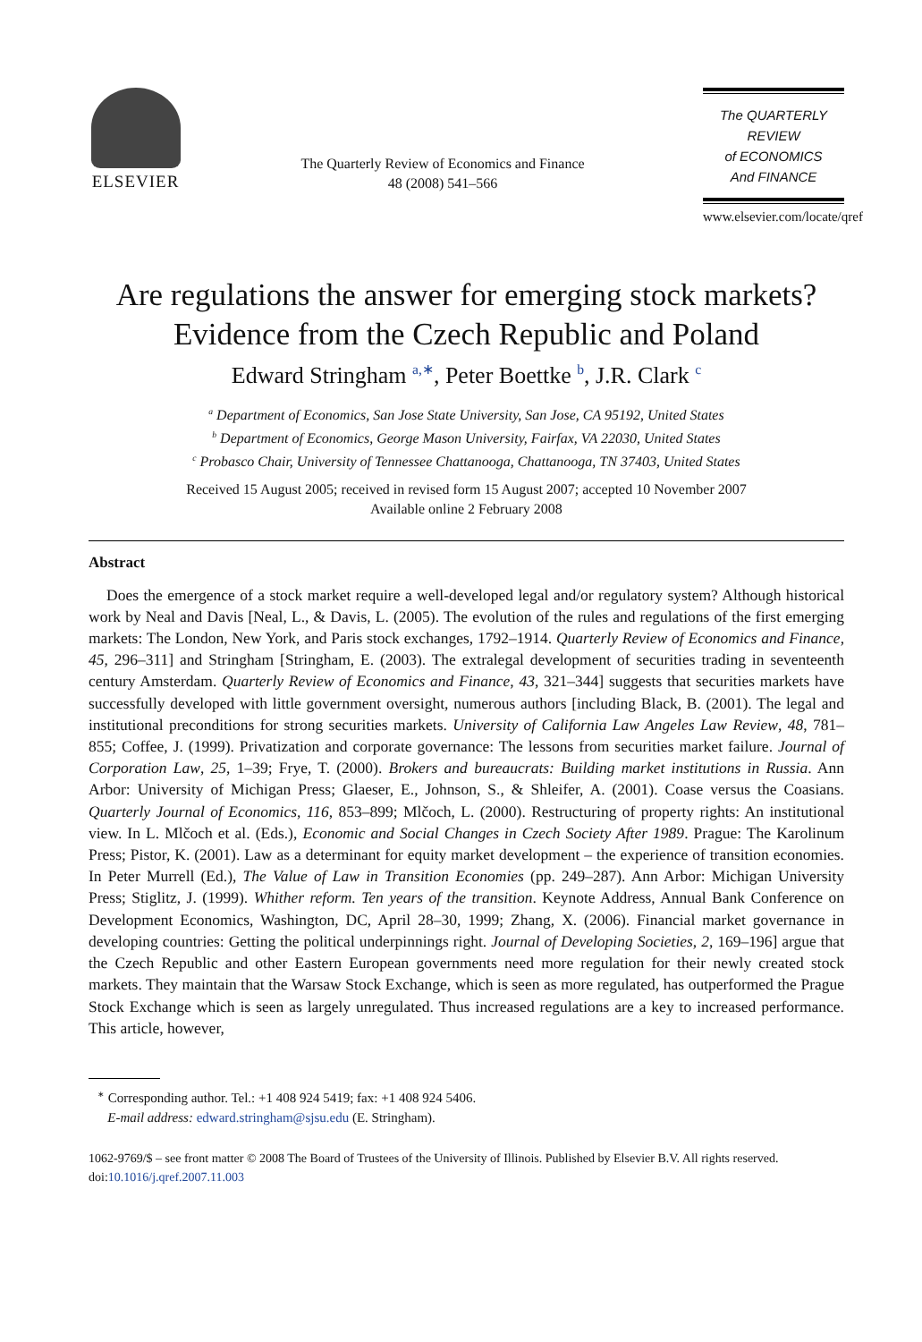ELSEVIER
The Quarterly Review of Economics and Finance
48 (2008) 541–566
The QUARTERLY REVIEW
of ECONOMICS
And FINANCE
www.elsevier.com/locate/qref
Are regulations the answer for emerging stock markets?
Evidence from the Czech Republic and Poland
Edward Stringham <sup>a,∗</sup>, Peter Boettke <sup>b</sup>, J.R. Clark <sup>c</sup>
<sup>a</sup> Department of Economics, San Jose State University, San Jose, CA 95192, United States
<sup>b</sup> Department of Economics, George Mason University, Fairfax, VA 22030, United States
<sup>c</sup> Probasco Chair, University of Tennessee Chattanooga, Chattanooga, TN 37403, United States
Received 15 August 2005; received in revised form 15 August 2007; accepted 10 November 2007
Available online 2 February 2008
Abstract
Does the emergence of a stock market require a well-developed legal and/or regulatory system? Although historical work by Neal and Davis [Neal, L., & Davis, L. (2005). The evolution of the rules and regulations of the first emerging markets: The London, New York, and Paris stock exchanges, 1792–1914. Quarterly Review of Economics and Finance, 45, 296–311] and Stringham [Stringham, E. (2003). The extralegal development of securities trading in seventeenth century Amsterdam. Quarterly Review of Economics and Finance, 43, 321–344] suggests that securities markets have successfully developed with little government oversight, numerous authors [including Black, B. (2001). The legal and institutional preconditions for strong securities markets. University of California Law Angeles Law Review, 48, 781–855; Coffee, J. (1999). Privatization and corporate governance: The lessons from securities market failure. Journal of Corporation Law, 25, 1–39; Frye, T. (2000). Brokers and bureaucrats: Building market institutions in Russia. Ann Arbor: University of Michigan Press; Glaeser, E., Johnson, S., & Shleifer, A. (2001). Coase versus the Coasians. Quarterly Journal of Economics, 116, 853–899; Mlčoch, L. (2000). Restructuring of property rights: An institutional view. In L. Mlčoch et al. (Eds.), Economic and Social Changes in Czech Society After 1989. Prague: The Karolinum Press; Pistor, K. (2001). Law as a determinant for equity market development – the experience of transition economies. In Peter Murrell (Ed.), The Value of Law in Transition Economies (pp. 249–287). Ann Arbor: Michigan University Press; Stiglitz, J. (1999). Whither reform. Ten years of the transition. Keynote Address, Annual Bank Conference on Development Economics, Washington, DC, April 28–30, 1999; Zhang, X. (2006). Financial market governance in developing countries: Getting the political underpinnings right. Journal of Developing Societies, 2, 169–196] argue that the Czech Republic and other Eastern European governments need more regulation for their newly created stock markets. They maintain that the Warsaw Stock Exchange, which is seen as more regulated, has outperformed the Prague Stock Exchange which is seen as largely unregulated. Thus increased regulations are a key to increased performance. This article, however,
<sup>∗</sup> Corresponding author. Tel.: +1 408 924 5419; fax: +1 408 924 5406.
E-mail address: edward.stringham@sjsu.edu (E. Stringham).
1062-9769/$ – see front matter © 2008 The Board of Trustees of the University of Illinois. Published by Elsevier B.V. All rights reserved.
doi:10.1016/j.qref.2007.11.003